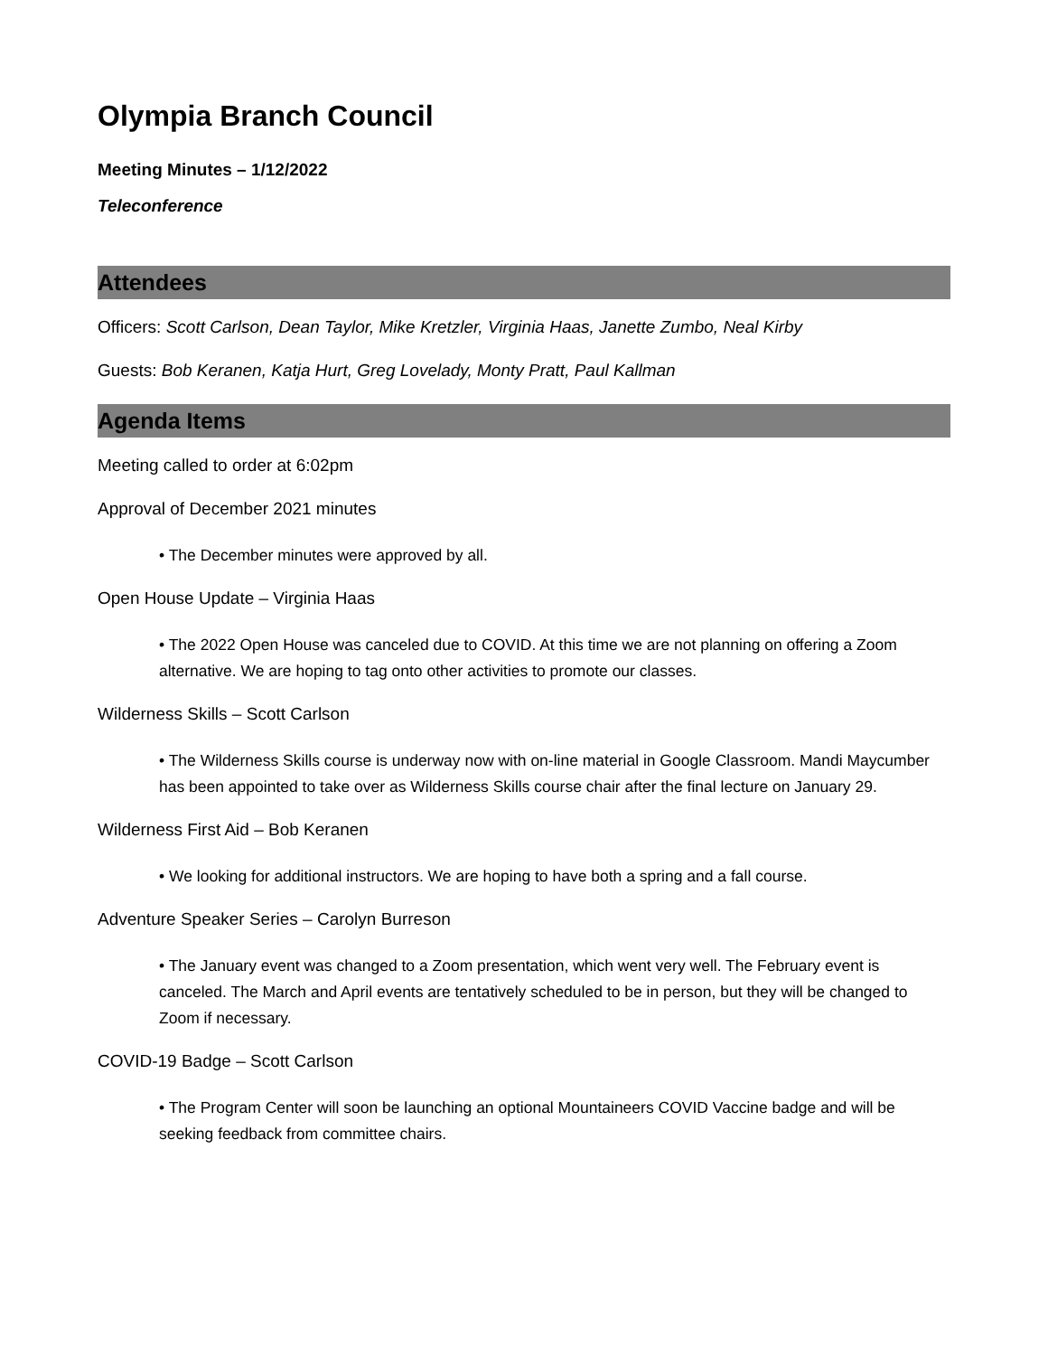Olympia Branch Council
Meeting Minutes – 1/12/2022
Teleconference
Attendees
Officers: Scott Carlson, Dean Taylor, Mike Kretzler, Virginia Haas, Janette Zumbo, Neal Kirby
Guests: Bob Keranen, Katja Hurt, Greg Lovelady, Monty Pratt, Paul Kallman
Agenda Items
Meeting called to order at 6:02pm
Approval of December 2021 minutes
• The December minutes were approved by all.
Open House Update – Virginia Haas
• The 2022 Open House was canceled due to COVID. At this time we are not planning on offering a Zoom alternative. We are hoping to tag onto other activities to promote our classes.
Wilderness Skills – Scott Carlson
• The Wilderness Skills course is underway now with on-line material in Google Classroom. Mandi Maycumber has been appointed to take over as Wilderness Skills course chair after the final lecture on January 29.
Wilderness First Aid – Bob Keranen
• We looking for additional instructors. We are hoping to have both a spring and a fall course.
Adventure Speaker Series – Carolyn Burreson
• The January event was changed to a Zoom presentation, which went very well. The February event is canceled. The March and April events are tentatively scheduled to be in person, but they will be changed to Zoom if necessary.
COVID-19 Badge – Scott Carlson
• The Program Center will soon be launching an optional Mountaineers COVID Vaccine badge and will be seeking feedback from committee chairs.